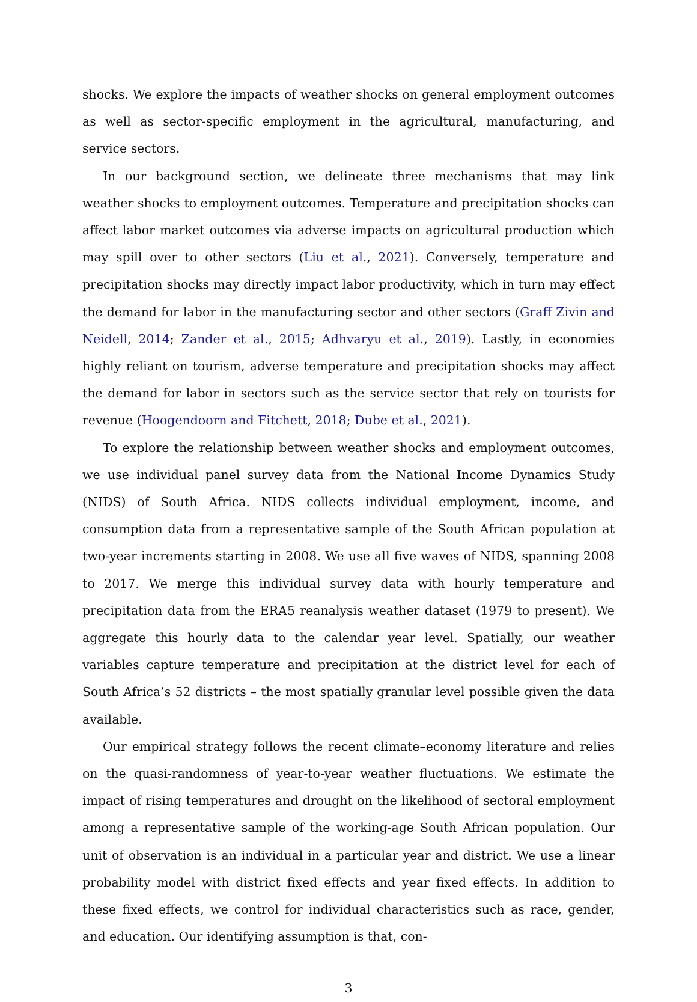shocks. We explore the impacts of weather shocks on general employment outcomes as well as sector-specific employment in the agricultural, manufacturing, and service sectors.
In our background section, we delineate three mechanisms that may link weather shocks to employment outcomes. Temperature and precipitation shocks can affect labor market outcomes via adverse impacts on agricultural production which may spill over to other sectors (Liu et al., 2021). Conversely, temperature and precipitation shocks may directly impact labor productivity, which in turn may effect the demand for labor in the manufacturing sector and other sectors (Graff Zivin and Neidell, 2014; Zander et al., 2015; Adhvaryu et al., 2019). Lastly, in economies highly reliant on tourism, adverse temperature and precipitation shocks may affect the demand for labor in sectors such as the service sector that rely on tourists for revenue (Hoogendoorn and Fitchett, 2018; Dube et al., 2021).
To explore the relationship between weather shocks and employment outcomes, we use individual panel survey data from the National Income Dynamics Study (NIDS) of South Africa. NIDS collects individual employment, income, and consumption data from a representative sample of the South African population at two-year increments starting in 2008. We use all five waves of NIDS, spanning 2008 to 2017. We merge this individual survey data with hourly temperature and precipitation data from the ERA5 reanalysis weather dataset (1979 to present). We aggregate this hourly data to the calendar year level. Spatially, our weather variables capture temperature and precipitation at the district level for each of South Africa’s 52 districts – the most spatially granular level possible given the data available.
Our empirical strategy follows the recent climate–economy literature and relies on the quasi-randomness of year-to-year weather fluctuations. We estimate the impact of rising temperatures and drought on the likelihood of sectoral employment among a representative sample of the working-age South African population. Our unit of observation is an individual in a particular year and district. We use a linear probability model with district fixed effects and year fixed effects. In addition to these fixed effects, we control for individual characteristics such as race, gender, and education. Our identifying assumption is that, con-
3